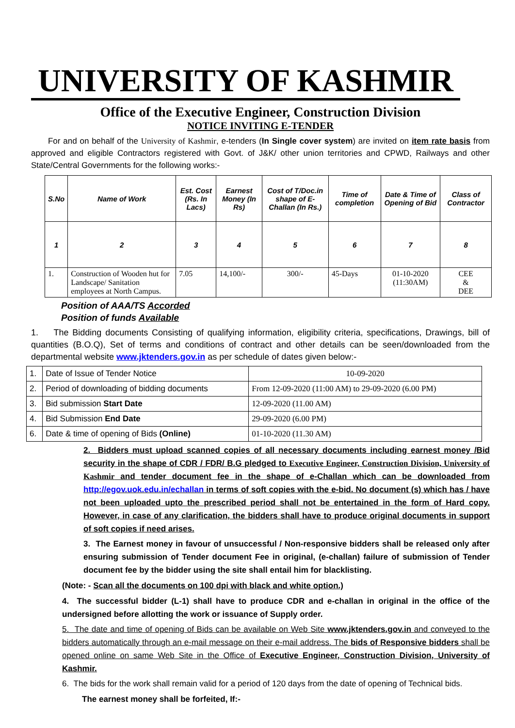UNIVERSITY OF KASHMIR
Office of the Executive Engineer, Construction Division
NOTICE INVITING E-TENDER
For and on behalf of the University of Kashmir, e-tenders (In Single cover system) are invited on item rate basis from approved and eligible Contractors registered with Govt. of J&K/ other union territories and CPWD, Railways and other State/Central Governments for the following works:-
| S.No | Name of Work | Est. Cost (Rs. In Lacs) | Earnest Money (In Rs) | Cost of T/Doc.in shape of E-Challan (In Rs.) | Time of completion | Date & Time of Opening of Bid | Class of Contractor |
| --- | --- | --- | --- | --- | --- | --- | --- |
| 1 | 2 | 3 | 4 | 5 | 6 | 7 | 8 |
| 1. | Construction of Wooden hut for Landscape/ Sanitation employees at North Campus. | 7.05 | 14,100/- | 300/- | 45-Days | 01-10-2020 (11:30AM) | CEE & DEE |
Position of AAA/TS Accorded
Position of funds Available
1. The Bidding documents Consisting of qualifying information, eligibility criteria, specifications, Drawings, bill of quantities (B.O.Q), Set of terms and conditions of contract and other details can be seen/downloaded from the departmental website www.jktenders.gov.in as per schedule of dates given below:-
| 1. | Date of Issue of Tender Notice | 10-09-2020 |
| 2. | Period of downloading of bidding documents | From 12-09-2020 (11:00 AM) to 29-09-2020 (6.00 PM) |
| 3. | Bid submission Start Date | 12-09-2020 (11.00 AM) |
| 4. | Bid Submission End Date | 29-09-2020 (6.00 PM) |
| 6. | Date & time of opening of Bids (Online) | 01-10-2020 (11.30 AM) |
2. Bidders must upload scanned copies of all necessary documents including earnest money /Bid security in the shape of CDR / FDR/ B.G pledged to Executive Engineer, Construction Division, University of Kashmir and tender document fee in the shape of e-Challan which can be downloaded from http://egov.uok.edu.in/echallan in terms of soft copies with the e-bid. No document (s) which has / have not been uploaded upto the prescribed period shall not be entertained in the form of Hard copy. However, in case of any clarification, the bidders shall have to produce original documents in support of soft copies if need arises.
3. The Earnest money in favour of unsuccessful / Non-responsive bidders shall be released only after ensuring submission of Tender document Fee in original, (e-challan) failure of submission of Tender document fee by the bidder using the site shall entail him for blacklisting.
(Note: - Scan all the documents on 100 dpi with black and white option.)
4. The successful bidder (L-1) shall have to produce CDR and e-challan in original in the office of the undersigned before allotting the work or issuance of Supply order.
5. The date and time of opening of Bids can be available on Web Site www.jktenders.gov.in and conveyed to the bidders automatically through an e-mail message on their e-mail address. The bids of Responsive bidders shall be opened online on same Web Site in the Office of Executive Engineer, Construction Division, University of Kashmir.
6. The bids for the work shall remain valid for a period of 120 days from the date of opening of Technical bids.
The earnest money shall be forfeited, If:-